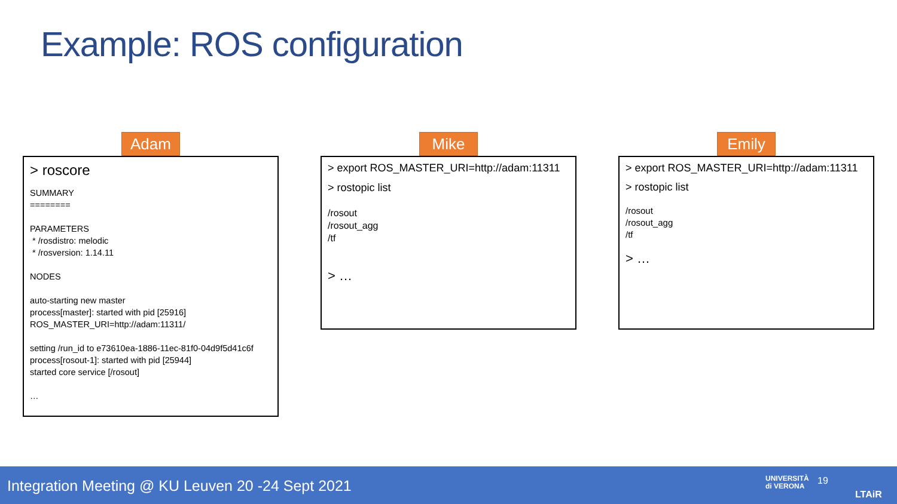Example: ROS configuration
Adam
> roscore
SUMMARY
========
PARAMETERS
* /rosdistro: melodic
* /rosversion: 1.14.11
NODES
auto-starting new master
process[master]: started with pid [25916]
ROS_MASTER_URI=http://adam:11311/
setting /run_id to e73610ea-1886-11ec-81f0-04d9f5d41c6f
process[rosout-1]: started with pid [25944]
started core service [/rosout]
…
Mike
> export ROS_MASTER_URI=http://adam:11311
> rostopic list
/rosout
/rosout_agg
/tf
> …
Emily
> export ROS_MASTER_URI=http://adam:11311
> rostopic list
/rosout
/rosout_agg
/tf
> …
Integration Meeting @ KU Leuven 20 -24 Sept 2021
UNIVERSITÀ
di VERONA
19
LTAiR